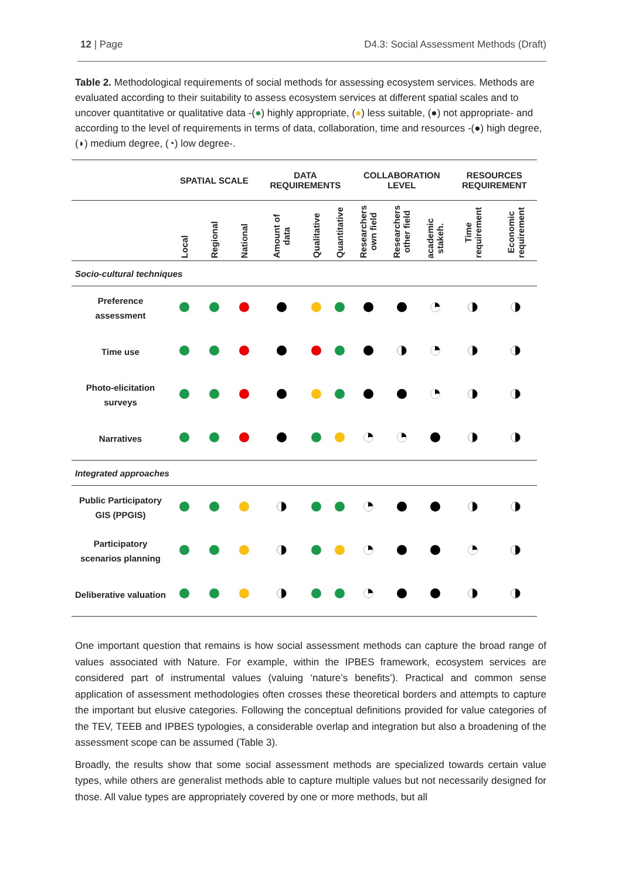12 | Page D4.3: Social Assessment Methods (Draft)
Table 2. Methodological requirements of social methods for assessing ecosystem services. Methods are evaluated according to their suitability to assess ecosystem services at different spatial scales and to uncover quantitative or qualitative data -(●) highly appropriate, (●) less suitable, (●) not appropriate- and according to the level of requirements in terms of data, collaboration, time and resources -(●) high degree, (◗) medium degree, (◔) low degree-.
| | SPATIAL SCALE | | | DATA REQUIREMENTS | | | COLLABORATION LEVEL | | | RESOURCES REQUIREMENT | |
| --- | --- | --- | --- | --- | --- | --- | --- | --- | --- | --- | --- |
| | Local | Regional | National | Amount of data | Qualitative | Quantitative | Researchers own field | Researchers other field | academic stakeh. | Time requirement | Economic requirement |
| Socio-cultural techniques | | | | | | | | | | | |
| Preference assessment | | | | | | | | | | | |
| Time use | | | | | | | | | | | |
| Photo-elicitation surveys | | | | | | | | | | | |
| Narratives | | | | | | | | | | | |
| Integrated approaches | | | | | | | | | | | |
| Public Participatory GIS (PPGIS) | | | | | | | | | | | |
| Participatory scenarios planning | | | | | | | | | | | |
| Deliberative valuation | | | | | | | | | | | |
One important question that remains is how social assessment methods can capture the broad range of values associated with Nature. For example, within the IPBES framework, ecosystem services are considered part of instrumental values (valuing ‘nature’s benefits’). Practical and common sense application of assessment methodologies often crosses these theoretical borders and attempts to capture the important but elusive categories. Following the conceptual definitions provided for value categories of the TEV, TEEB and IPBES typologies, a considerable overlap and integration but also a broadening of the assessment scope can be assumed (Table 3).
Broadly, the results show that some social assessment methods are specialized towards certain value types, while others are generalist methods able to capture multiple values but not necessarily designed for those. All value types are appropriately covered by one or more methods, but all